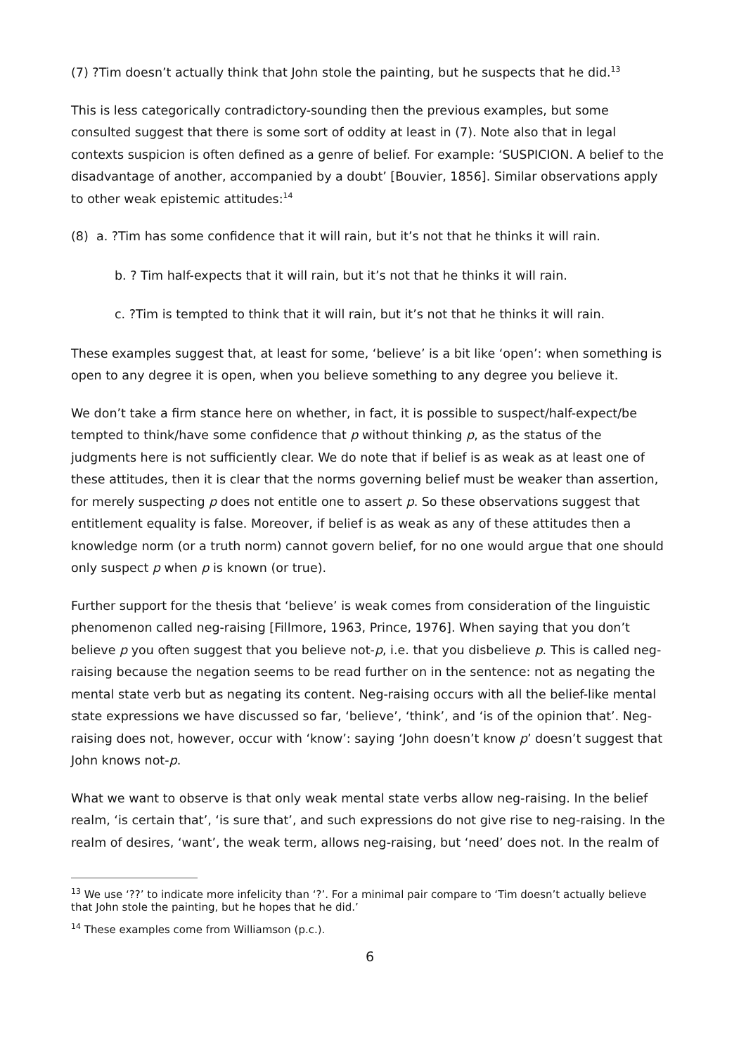(7) ?Tim doesn’t actually think that John stole the painting, but he suspects that he did.<sup>13</sup>
This is less categorically contradictory-sounding then the previous examples, but some consulted suggest that there is some sort of oddity at least in (7). Note also that in legal contexts suspicion is often defined as a genre of belief. For example: ‘SUSPICION. A belief to the disadvantage of another, accompanied by a doubt’ [Bouvier, 1856]. Similar observations apply to other weak epistemic attitudes:<sup>14</sup>
(8) a. ?Tim has some confidence that it will rain, but it’s not that he thinks it will rain.
b. ? Tim half-expects that it will rain, but it’s not that he thinks it will rain.
c. ?Tim is tempted to think that it will rain, but it’s not that he thinks it will rain.
These examples suggest that, at least for some, ‘believe’ is a bit like ‘open’: when something is open to any degree it is open, when you believe something to any degree you believe it.
We don’t take a firm stance here on whether, in fact, it is possible to suspect/half-expect/be tempted to think/have some confidence that p without thinking p, as the status of the judgments here is not sufficiently clear. We do note that if belief is as weak as at least one of these attitudes, then it is clear that the norms governing belief must be weaker than assertion, for merely suspecting p does not entitle one to assert p. So these observations suggest that entitlement equality is false. Moreover, if belief is as weak as any of these attitudes then a knowledge norm (or a truth norm) cannot govern belief, for no one would argue that one should only suspect p when p is known (or true).
Further support for the thesis that ‘believe’ is weak comes from consideration of the linguistic phenomenon called neg-raising [Fillmore, 1963, Prince, 1976]. When saying that you don’t believe p you often suggest that you believe not-p, i.e. that you disbelieve p. This is called neg-raising because the negation seems to be read further on in the sentence: not as negating the mental state verb but as negating its content. Neg-raising occurs with all the belief-like mental state expressions we have discussed so far, ‘believe’, ‘think’, and ‘is of the opinion that’. Neg-raising does not, however, occur with ‘know’: saying ‘John doesn’t know p’ doesn’t suggest that John knows not-p.
What we want to observe is that only weak mental state verbs allow neg-raising. In the belief realm, ‘is certain that’, ‘is sure that’, and such expressions do not give rise to neg-raising. In the realm of desires, ‘want’, the weak term, allows neg-raising, but ‘need’ does not. In the realm of
<sup>13</sup> We use ‘??’ to indicate more infelicity than ‘?’. For a minimal pair compare to ‘Tim doesn’t actually believe that John stole the painting, but he hopes that he did.’
<sup>14</sup> These examples come from Williamson (p.c.).
6